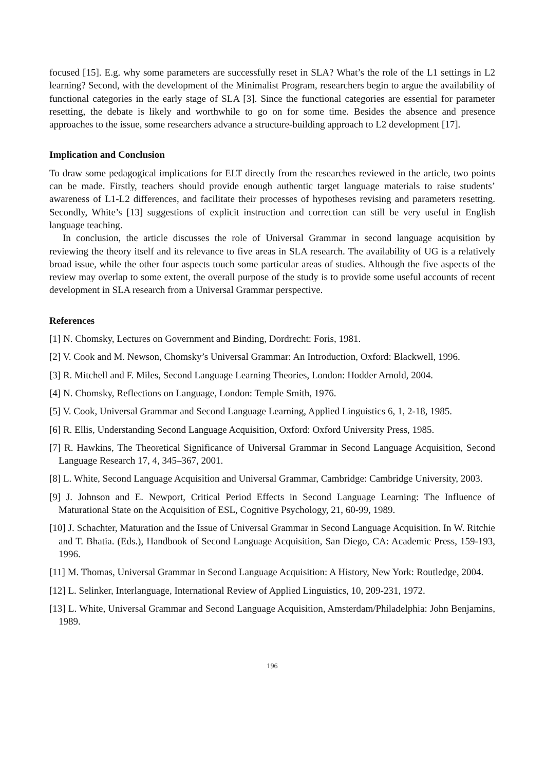focused [15]. E.g. why some parameters are successfully reset in SLA? What’s the role of the L1 settings in L2 learning? Second, with the development of the Minimalist Program, researchers begin to argue the availability of functional categories in the early stage of SLA [3]. Since the functional categories are essential for parameter resetting, the debate is likely and worthwhile to go on for some time. Besides the absence and presence approaches to the issue, some researchers advance a structure-building approach to L2 development [17].
Implication and Conclusion
To draw some pedagogical implications for ELT directly from the researches reviewed in the article, two points can be made. Firstly, teachers should provide enough authentic target language materials to raise students’ awareness of L1-L2 differences, and facilitate their processes of hypotheses revising and parameters resetting. Secondly, White’s [13] suggestions of explicit instruction and correction can still be very useful in English language teaching.
In conclusion, the article discusses the role of Universal Grammar in second language acquisition by reviewing the theory itself and its relevance to five areas in SLA research. The availability of UG is a relatively broad issue, while the other four aspects touch some particular areas of studies. Although the five aspects of the review may overlap to some extent, the overall purpose of the study is to provide some useful accounts of recent development in SLA research from a Universal Grammar perspective.
References
[1] N. Chomsky, Lectures on Government and Binding, Dordrecht: Foris, 1981.
[2] V. Cook and M. Newson, Chomsky’s Universal Grammar: An Introduction, Oxford: Blackwell, 1996.
[3] R. Mitchell and F. Miles, Second Language Learning Theories, London: Hodder Arnold, 2004.
[4] N. Chomsky, Reflections on Language, London: Temple Smith, 1976.
[5] V. Cook, Universal Grammar and Second Language Learning, Applied Linguistics 6, 1, 2-18, 1985.
[6] R. Ellis, Understanding Second Language Acquisition, Oxford: Oxford University Press, 1985.
[7] R. Hawkins, The Theoretical Significance of Universal Grammar in Second Language Acquisition, Second Language Research 17, 4, 345–367, 2001.
[8] L. White, Second Language Acquisition and Universal Grammar, Cambridge: Cambridge University, 2003.
[9] J. Johnson and E. Newport, Critical Period Effects in Second Language Learning: The Influence of Maturational State on the Acquisition of ESL, Cognitive Psychology, 21, 60-99, 1989.
[10] J. Schachter, Maturation and the Issue of Universal Grammar in Second Language Acquisition. In W. Ritchie and T. Bhatia. (Eds.), Handbook of Second Language Acquisition, San Diego, CA: Academic Press, 159-193, 1996.
[11] M. Thomas, Universal Grammar in Second Language Acquisition: A History, New York: Routledge, 2004.
[12] L. Selinker, Interlanguage, International Review of Applied Linguistics, 10, 209-231, 1972.
[13] L. White, Universal Grammar and Second Language Acquisition, Amsterdam/Philadelphia: John Benjamins, 1989.
196